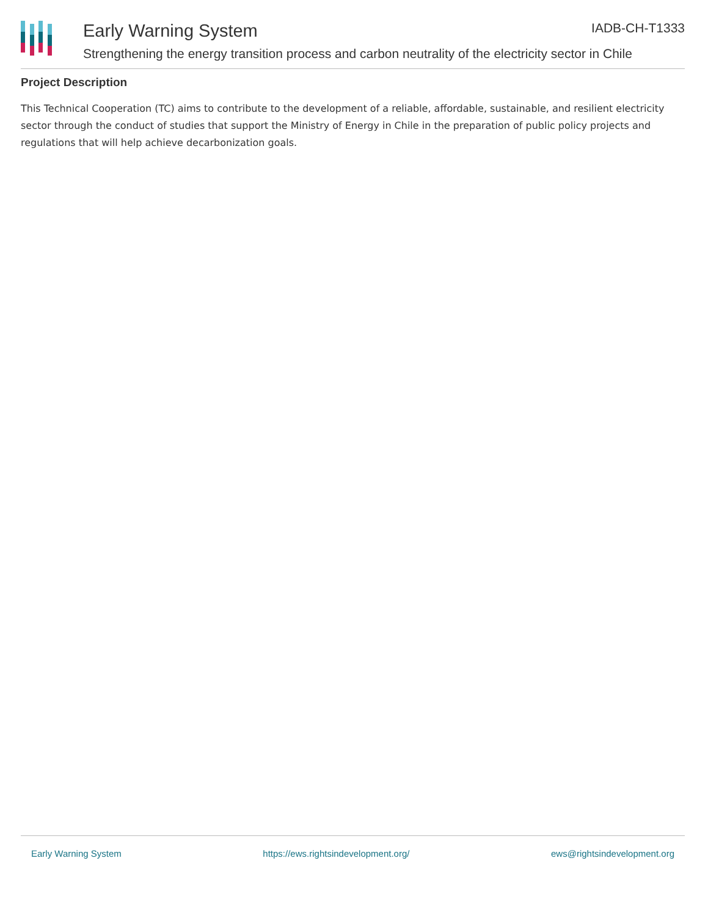Early Warning System
Strengthening the energy transition process and carbon neutrality of the electricity sector in Chile
IADB-CH-T1333
Project Description
This Technical Cooperation (TC) aims to contribute to the development of a reliable, affordable, sustainable, and resilient electricity sector through the conduct of studies that support the Ministry of Energy in Chile in the preparation of public policy projects and regulations that will help achieve decarbonization goals.
Early Warning System https://ews.rightsindevelopment.org/ ews@rightsindevelopment.org